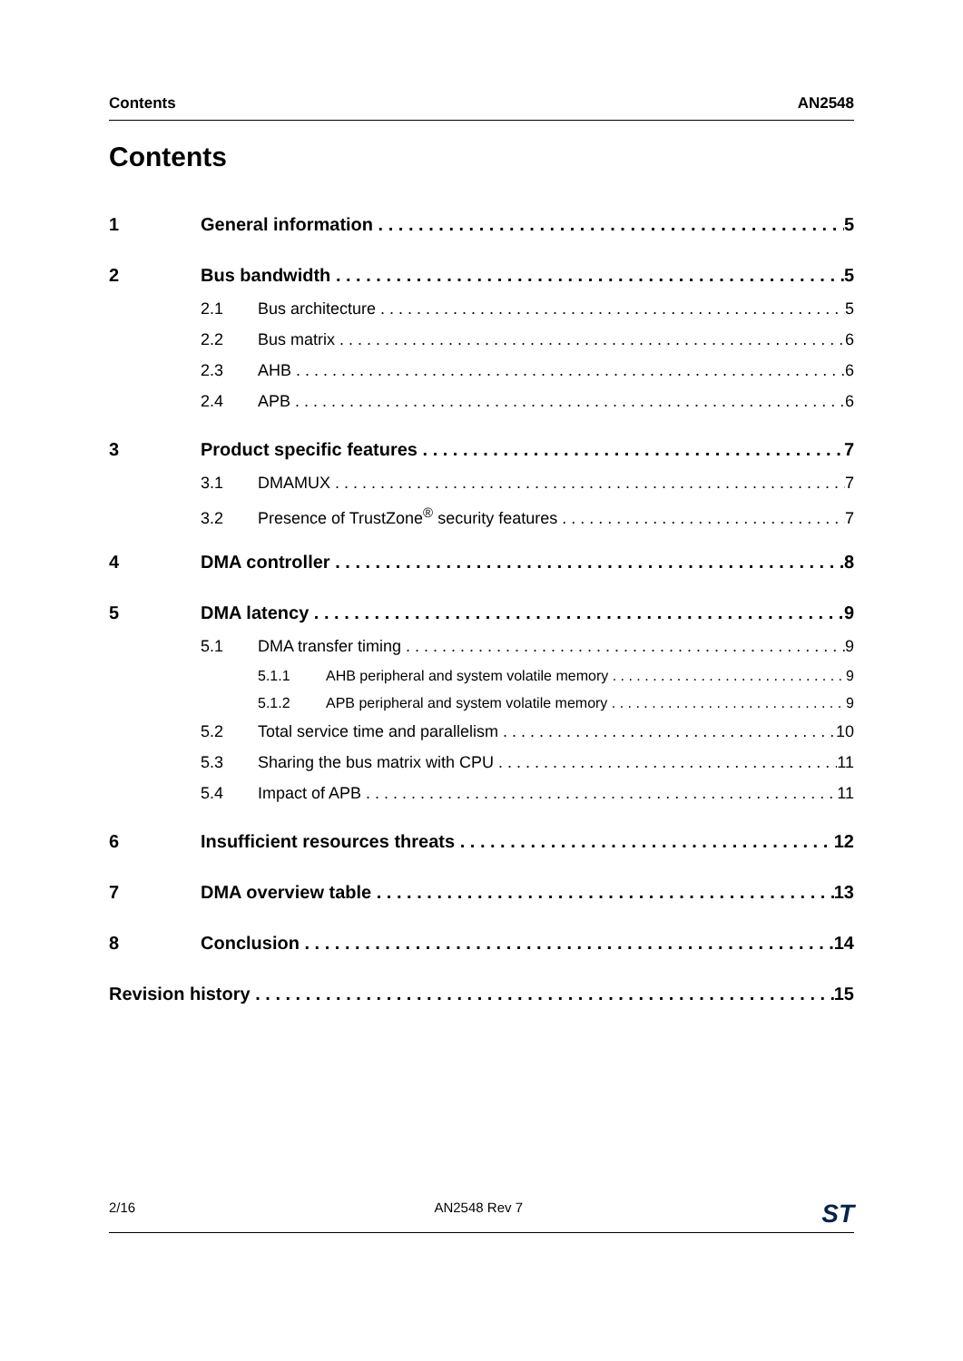Contents AN2548
Contents
1 General information 5
2 Bus bandwidth 5
2.1 Bus architecture 5
2.2 Bus matrix 6
2.3 AHB 6
2.4 APB 6
3 Product specific features 7
3.1 DMAMUX 7
3.2 Presence of TrustZone<sup>®</sup> security features 7
4 DMA controller 8
5 DMA latency 9
5.1 DMA transfer timing 9
5.1.1 AHB peripheral and system volatile memory 9
5.1.2 APB peripheral and system volatile memory 9
5.2 Total service time and parallelism 10
5.3 Sharing the bus matrix with CPU 11
5.4 Impact of APB 11
6 Insufficient resources threats 12
7 DMA overview table 13
8 Conclusion 14
Revision history 15
2/16 AN2548 Rev 7 ST